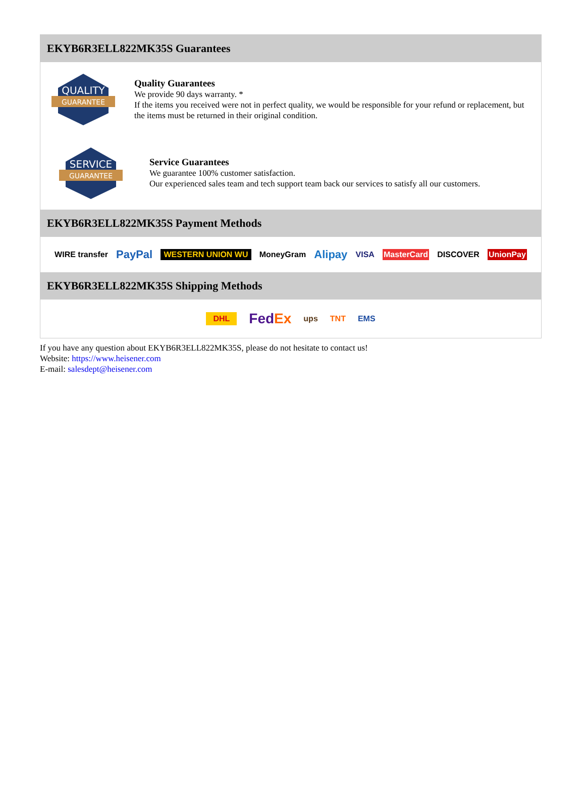EKYB6R3ELL822MK35S Guarantees
QUALITY
GUARANTEE
Quality Guarantees
We provide 90 days warranty. *
If the items you received were not in perfect quality, we would be responsible for your refund or replacement, but the items must be returned in their original condition.
SERVICE
GUARANTEE
Service Guarantees
We guarantee 100% customer satisfaction.
Our experienced sales team and tech support team back our services to satisfy all our customers.
EKYB6R3ELL822MK35S Payment Methods
WIRE transfer PayPal WESTERN UNION WU MoneyGram Alipay VISA MasterCard DISCOVER UnionPay
EKYB6R3ELL822MK35S Shipping Methods
DHL FedEx ups TNT EMS
If you have any question about EKYB6R3ELL822MK35S, please do not hesitate to contact us!
Website: https://www.heisener.com
E-mail: salesdept@heisener.com